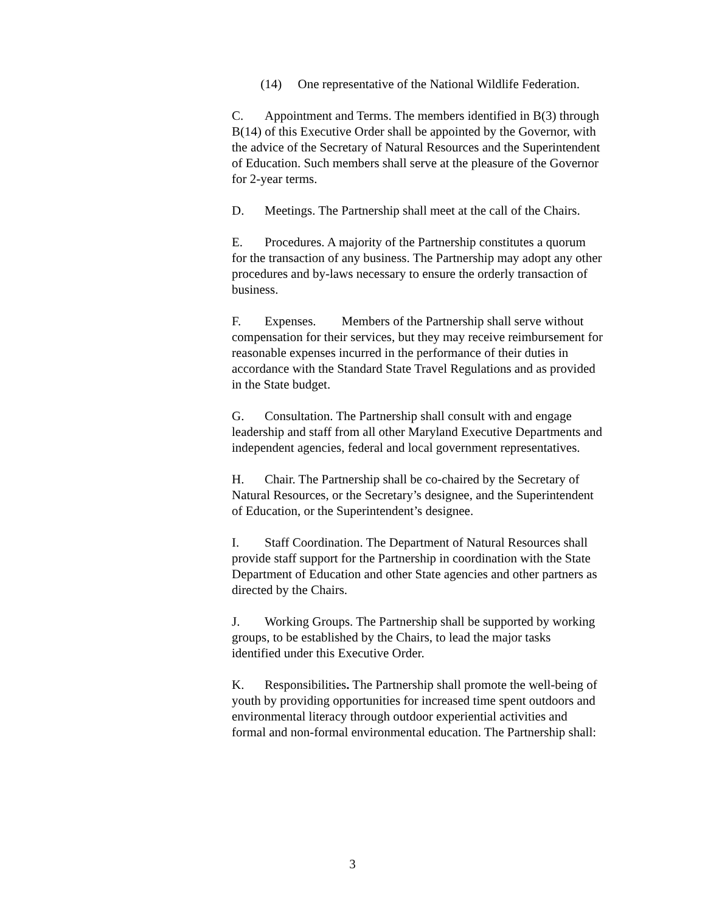(14) One representative of the National Wildlife Federation.
C. Appointment and Terms. The members identified in B(3) through B(14) of this Executive Order shall be appointed by the Governor, with the advice of the Secretary of Natural Resources and the Superintendent of Education. Such members shall serve at the pleasure of the Governor for 2-year terms.
D. Meetings. The Partnership shall meet at the call of the Chairs.
E. Procedures. A majority of the Partnership constitutes a quorum for the transaction of any business. The Partnership may adopt any other procedures and by-laws necessary to ensure the orderly transaction of business.
F. Expenses. Members of the Partnership shall serve without compensation for their services, but they may receive reimbursement for reasonable expenses incurred in the performance of their duties in accordance with the Standard State Travel Regulations and as provided in the State budget.
G. Consultation. The Partnership shall consult with and engage leadership and staff from all other Maryland Executive Departments and independent agencies, federal and local government representatives.
H. Chair. The Partnership shall be co-chaired by the Secretary of Natural Resources, or the Secretary’s designee, and the Superintendent of Education, or the Superintendent’s designee.
I. Staff Coordination. The Department of Natural Resources shall provide staff support for the Partnership in coordination with the State Department of Education and other State agencies and other partners as directed by the Chairs.
J. Working Groups. The Partnership shall be supported by working groups, to be established by the Chairs, to lead the major tasks identified under this Executive Order.
K. Responsibilities. The Partnership shall promote the well-being of youth by providing opportunities for increased time spent outdoors and environmental literacy through outdoor experiential activities and formal and non-formal environmental education. The Partnership shall:
3